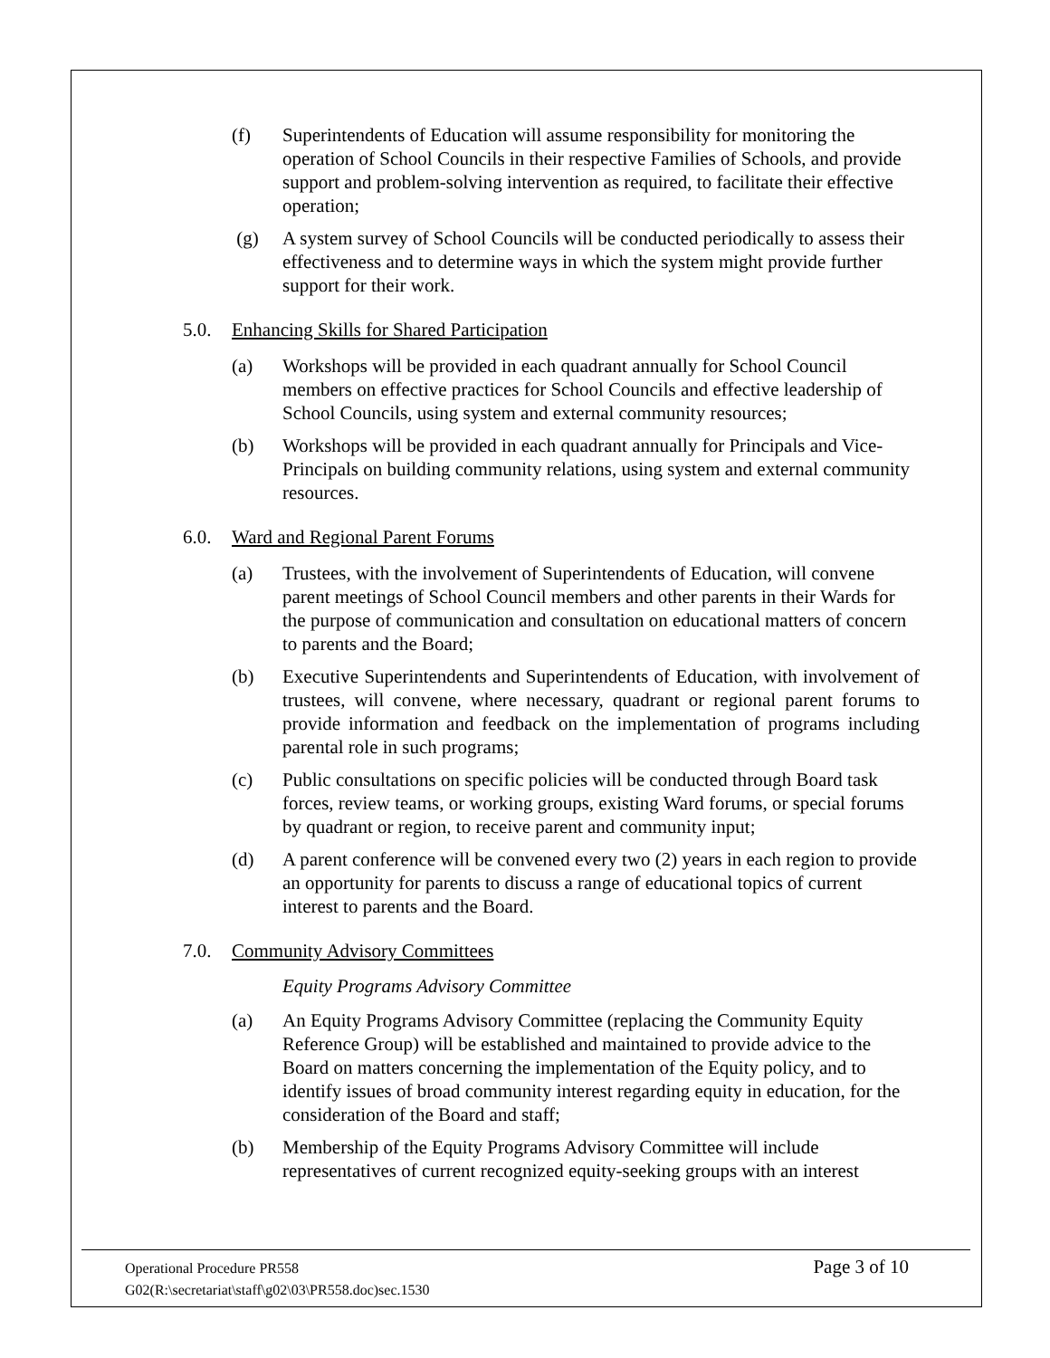(f) Superintendents of Education will assume responsibility for monitoring the operation of School Councils in their respective Families of Schools, and provide support and problem-solving intervention as required, to facilitate their effective operation;
(g) A system survey of School Councils will be conducted periodically to assess their effectiveness and to determine ways in which the system might provide further support for their work.
5.0. Enhancing Skills for Shared Participation
(a) Workshops will be provided in each quadrant annually for School Council members on effective practices for School Councils and effective leadership of School Councils, using system and external community resources;
(b) Workshops will be provided in each quadrant annually for Principals and Vice-Principals on building community relations, using system and external community resources.
6.0. Ward and Regional Parent Forums
(a) Trustees, with the involvement of Superintendents of Education, will convene parent meetings of School Council members and other parents in their Wards for the purpose of communication and consultation on educational matters of concern to parents and the Board;
(b) Executive Superintendents and Superintendents of Education, with involvement of trustees, will convene, where necessary, quadrant or regional parent forums to provide information and feedback on the implementation of programs including parental role in such programs;
(c) Public consultations on specific policies will be conducted through Board task forces, review teams, or working groups, existing Ward forums, or special forums by quadrant or region, to receive parent and community input;
(d) A parent conference will be convened every two (2) years in each region to provide an opportunity for parents to discuss a range of educational topics of current interest to parents and the Board.
7.0. Community Advisory Committees
Equity Programs Advisory Committee
(a) An Equity Programs Advisory Committee (replacing the Community Equity Reference Group) will be established and maintained to provide advice to the Board on matters concerning the implementation of the Equity policy, and to identify issues of broad community interest regarding equity in education, for the consideration of the Board and staff;
(b) Membership of the Equity Programs Advisory Committee will include representatives of current recognized equity-seeking groups with an interest
Operational Procedure PR558
G02(R:\secretariat\staff\g02\03\PR558.doc)sec.1530
Page 3 of 10